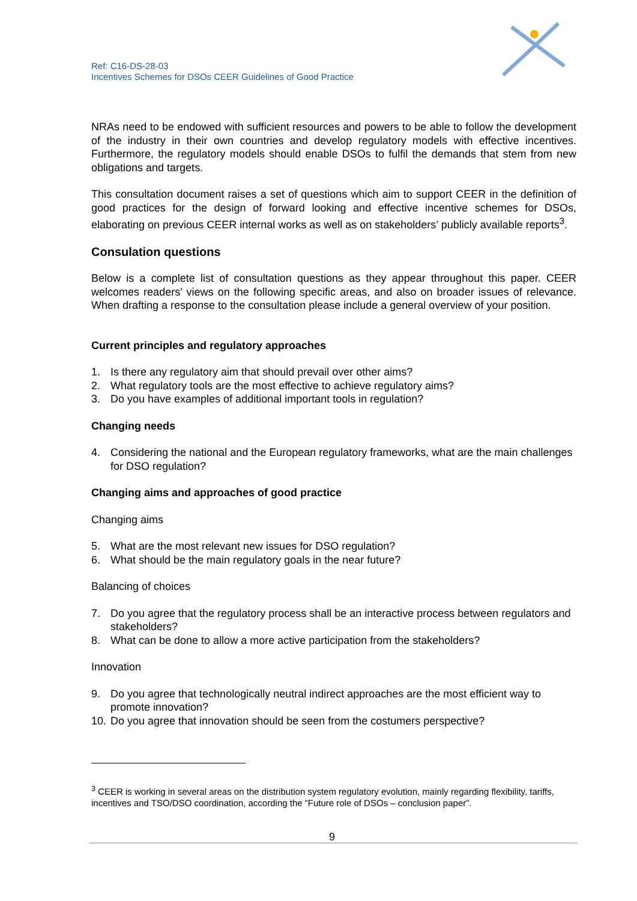Ref: C16-DS-28-03
Incentives Schemes for DSOs CEER Guidelines of Good Practice
NRAs need to be endowed with sufficient resources and powers to be able to follow the development of the industry in their own countries and develop regulatory models with effective incentives. Furthermore, the regulatory models should enable DSOs to fulfil the demands that stem from new obligations and targets.
This consultation document raises a set of questions which aim to support CEER in the definition of good practices for the design of forward looking and effective incentive schemes for DSOs, elaborating on previous CEER internal works as well as on stakeholders’ publicly available reports<sup>3</sup>.
Consulation questions
Below is a complete list of consultation questions as they appear throughout this paper. CEER welcomes readers’ views on the following specific areas, and also on broader issues of relevance. When drafting a response to the consultation please include a general overview of your position.
Current principles and regulatory approaches
1. Is there any regulatory aim that should prevail over other aims?
2. What regulatory tools are the most effective to achieve regulatory aims?
3. Do you have examples of additional important tools in regulation?
Changing needs
4. Considering the national and the European regulatory frameworks, what are the main challenges for DSO regulation?
Changing aims and approaches of good practice
Changing aims
5. What are the most relevant new issues for DSO regulation?
6. What should be the main regulatory goals in the near future?
Balancing of choices
7. Do you agree that the regulatory process shall be an interactive process between regulators and stakeholders?
8. What can be done to allow a more active participation from the stakeholders?
Innovation
9. Do you agree that technologically neutral indirect approaches are the most efficient way to promote innovation?
10. Do you agree that innovation should be seen from the costumers perspective?
<sup>3</sup> CEER is working in several areas on the distribution system regulatory evolution, mainly regarding flexibility, tariffs, incentives and TSO/DSO coordination, according the ”Future role of DSOs – conclusion paper”.
9